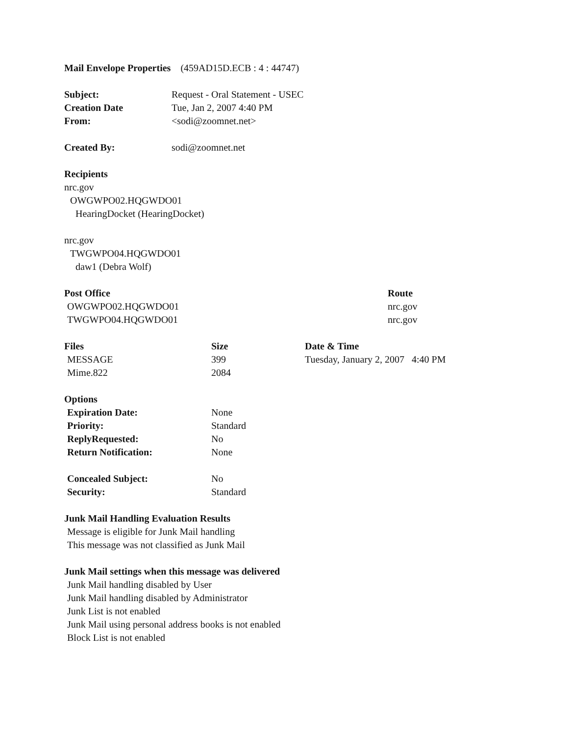Mail Envelope Properties (459AD15D.ECB : 4 : 44747)
| Subject: | Request - Oral Statement - USEC |
| Creation Date | Tue, Jan 2, 2007 4:40 PM |
| From: | <sodi@zoomnet.net> |
| Created By: | sodi@zoomnet.net |
Recipients
nrc.gov
OWGWPO02.HQGWDO01
HearingDocket (HearingDocket)
nrc.gov
TWGWPO04.HQGWDO01
daw1 (Debra Wolf)
| Post Office | Route |
| OWGWPO02.HQGWDO01 | nrc.gov |
| TWGWPO04.HQGWDO01 | nrc.gov |
| Files | Size | Date & Time |
| MESSAGE | 399 | Tuesday, January 2, 2007 4:40 PM |
| Mime.822 | 2084 | |
| Options | |
| Expiration Date: | None |
| Priority: | Standard |
| ReplyRequested: | No |
| Return Notification: | None |
| Concealed Subject: | No |
| Security: | Standard |
Junk Mail Handling Evaluation Results
Message is eligible for Junk Mail handling
This message was not classified as Junk Mail
Junk Mail settings when this message was delivered
Junk Mail handling disabled by User
Junk Mail handling disabled by Administrator
Junk List is not enabled
Junk Mail using personal address books is not enabled
Block List is not enabled